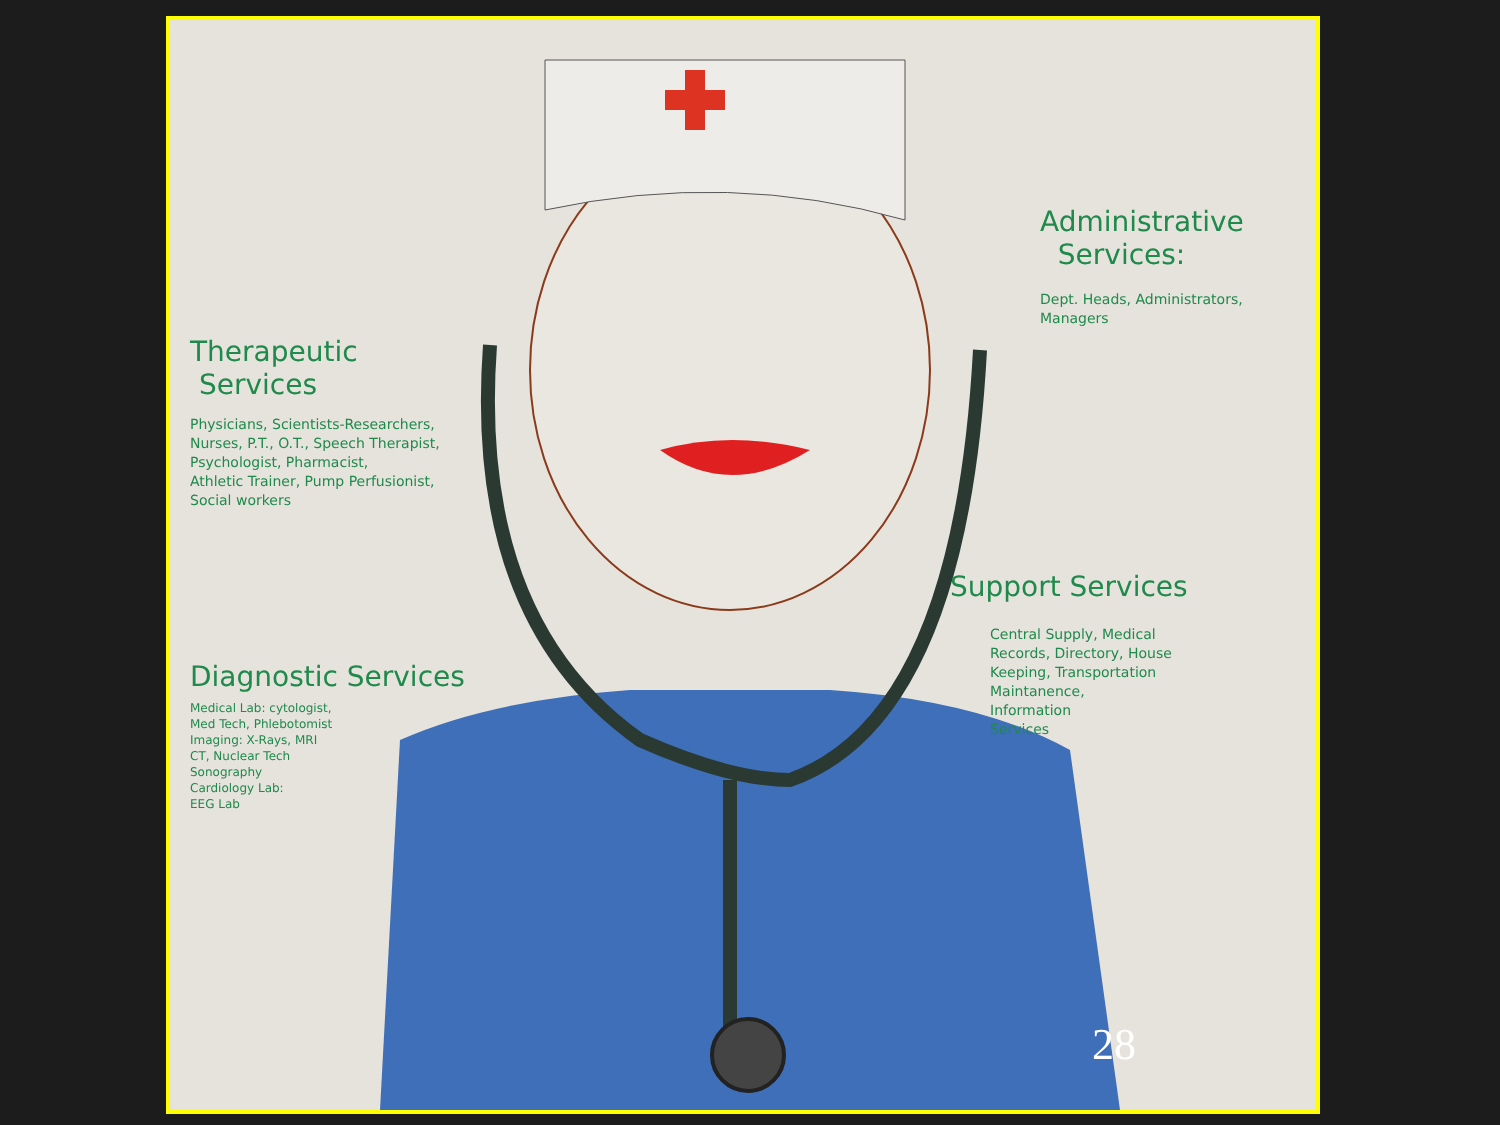Administrative
Services:
Dept. Heads, Administrators,
Managers
Therapeutic
Services
Physicians, Scientists-Researchers,
Nurses, P.T., O.T., Speech Therapist,
Psychologist, Pharmacist,
Athletic Trainer, Pump Perfusionist,
Social workers
Support Services
Central Supply, Medical
Records, Directory, House
Keeping, Transportation
Maintanence,
Information
Services
Diagnostic Services
Medical Lab: cytologist,
Med Tech, Phlebotomist
Imaging: X-Rays, MRI
CT, Nuclear Tech
Sonography
Cardiology Lab:
EEG Lab
28